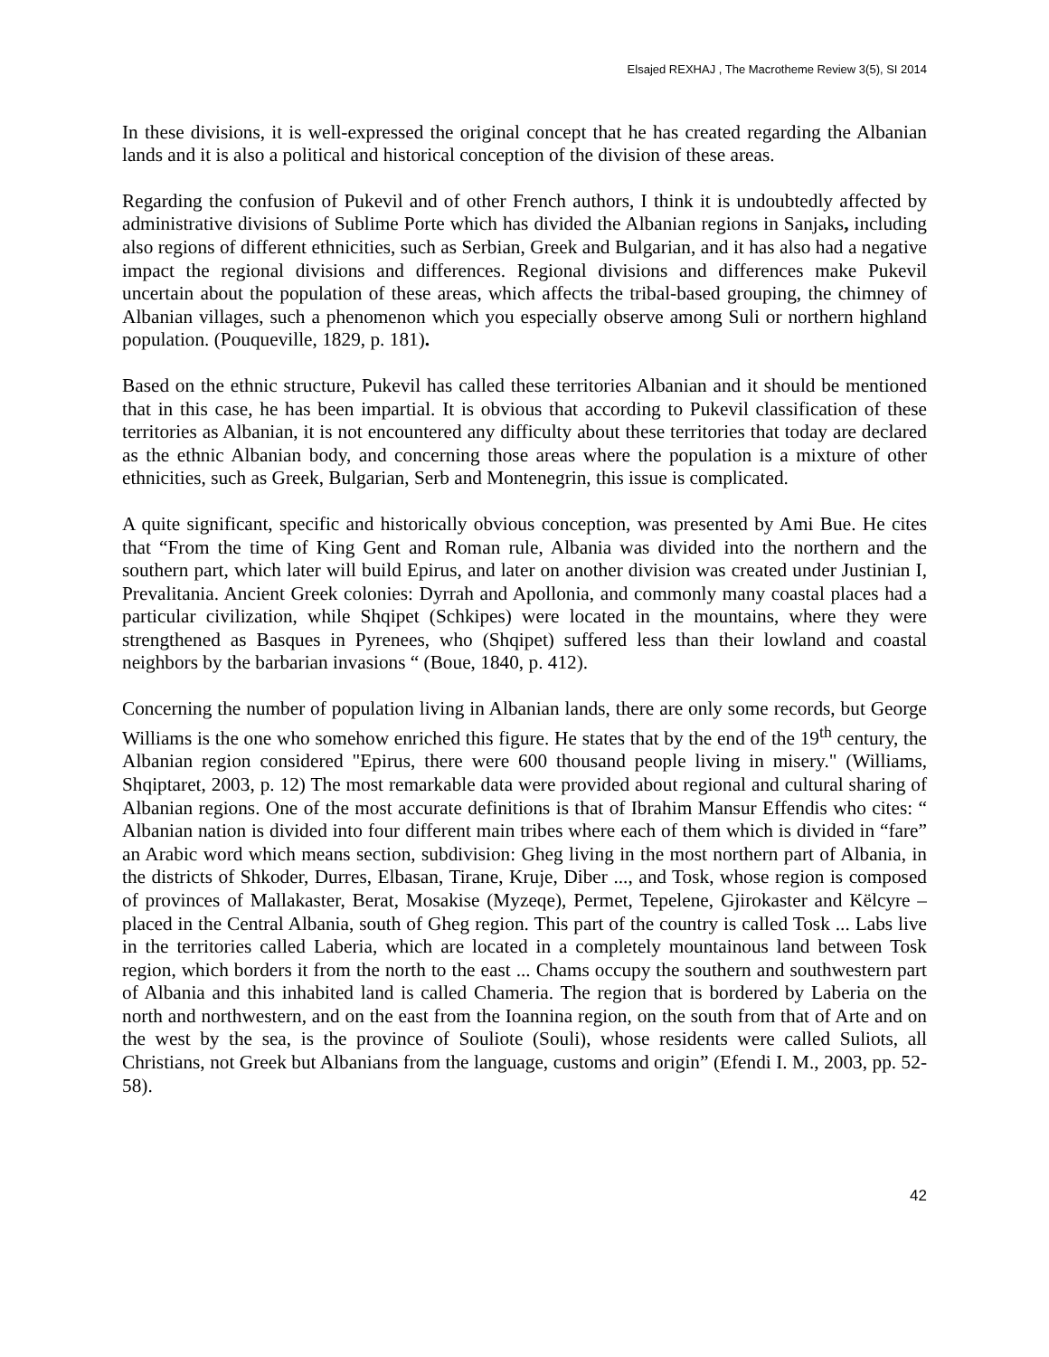Elsajed REXHAJ , The Macrotheme Review 3(5), SI 2014
In these divisions, it is well-expressed the original concept that he has created regarding the Albanian lands and it is also a political and historical conception of the division of these areas.
Regarding the confusion of Pukevil and of other French authors, I think it is undoubtedly affected by administrative divisions of Sublime Porte which has divided the Albanian regions in Sanjaks, including also regions of different ethnicities, such as Serbian, Greek and Bulgarian, and it has also had a negative impact the regional divisions and differences. Regional divisions and differences make Pukevil uncertain about the population of these areas, which affects the tribal-based grouping, the chimney of Albanian villages, such a phenomenon which you especially observe among Suli or northern highland population. (Pouqueville, 1829, p. 181).
Based on the ethnic structure, Pukevil has called these territories Albanian and it should be mentioned that in this case, he has been impartial. It is obvious that according to Pukevil classification of these territories as Albanian, it is not encountered any difficulty about these territories that today are declared as the ethnic Albanian body, and concerning those areas where the population is a mixture of other ethnicities, such as Greek, Bulgarian, Serb and Montenegrin, this issue is complicated.
A quite significant, specific and historically obvious conception, was presented by Ami Bue. He cites that “From the time of King Gent and Roman rule, Albania was divided into the northern and the southern part, which later will build Epirus, and later on another division was created under Justinian I, Prevalitania. Ancient Greek colonies: Dyrrah and Apollonia, and commonly many coastal places had a particular civilization, while Shqipet (Schkipes) were located in the mountains, where they were strengthened as Basques in Pyrenees, who (Shqipet) suffered less than their lowland and coastal neighbors by the barbarian invasions “ (Boue, 1840, p. 412).
Concerning the number of population living in Albanian lands, there are only some records, but George Williams is the one who somehow enriched this figure. He states that by the end of the 19<sup>th</sup> century, the Albanian region considered "Epirus, there were 600 thousand people living in misery." (Williams, Shqiptaret, 2003, p. 12) The most remarkable data were provided about regional and cultural sharing of Albanian regions. One of the most accurate definitions is that of Ibrahim Mansur Effendis who cites: “ Albanian nation is divided into four different main tribes where each of them which is divided in “fare” an Arabic word which means section, subdivision: Gheg living in the most northern part of Albania, in the districts of Shkoder, Durres, Elbasan, Tirane, Kruje, Diber ..., and Tosk, whose region is composed of provinces of Mallakaster, Berat, Mosakise (Myzeqe), Permet, Tepelene, Gjirokaster and Këlcyre –placed in the Central Albania, south of Gheg region. This part of the country is called Tosk ... Labs live in the territories called Laberia, which are located in a completely mountainous land between Tosk region, which borders it from the north to the east ... Chams occupy the southern and southwestern part of Albania and this inhabited land is called Chameria. The region that is bordered by Laberia on the north and northwestern, and on the east from the Ioannina region, on the south from that of Arte and on the west by the sea, is the province of Souliote (Souli), whose residents were called Suliots, all Christians, not Greek but Albanians from the language, customs and origin” (Efendi I. M., 2003, pp. 52-58).
42